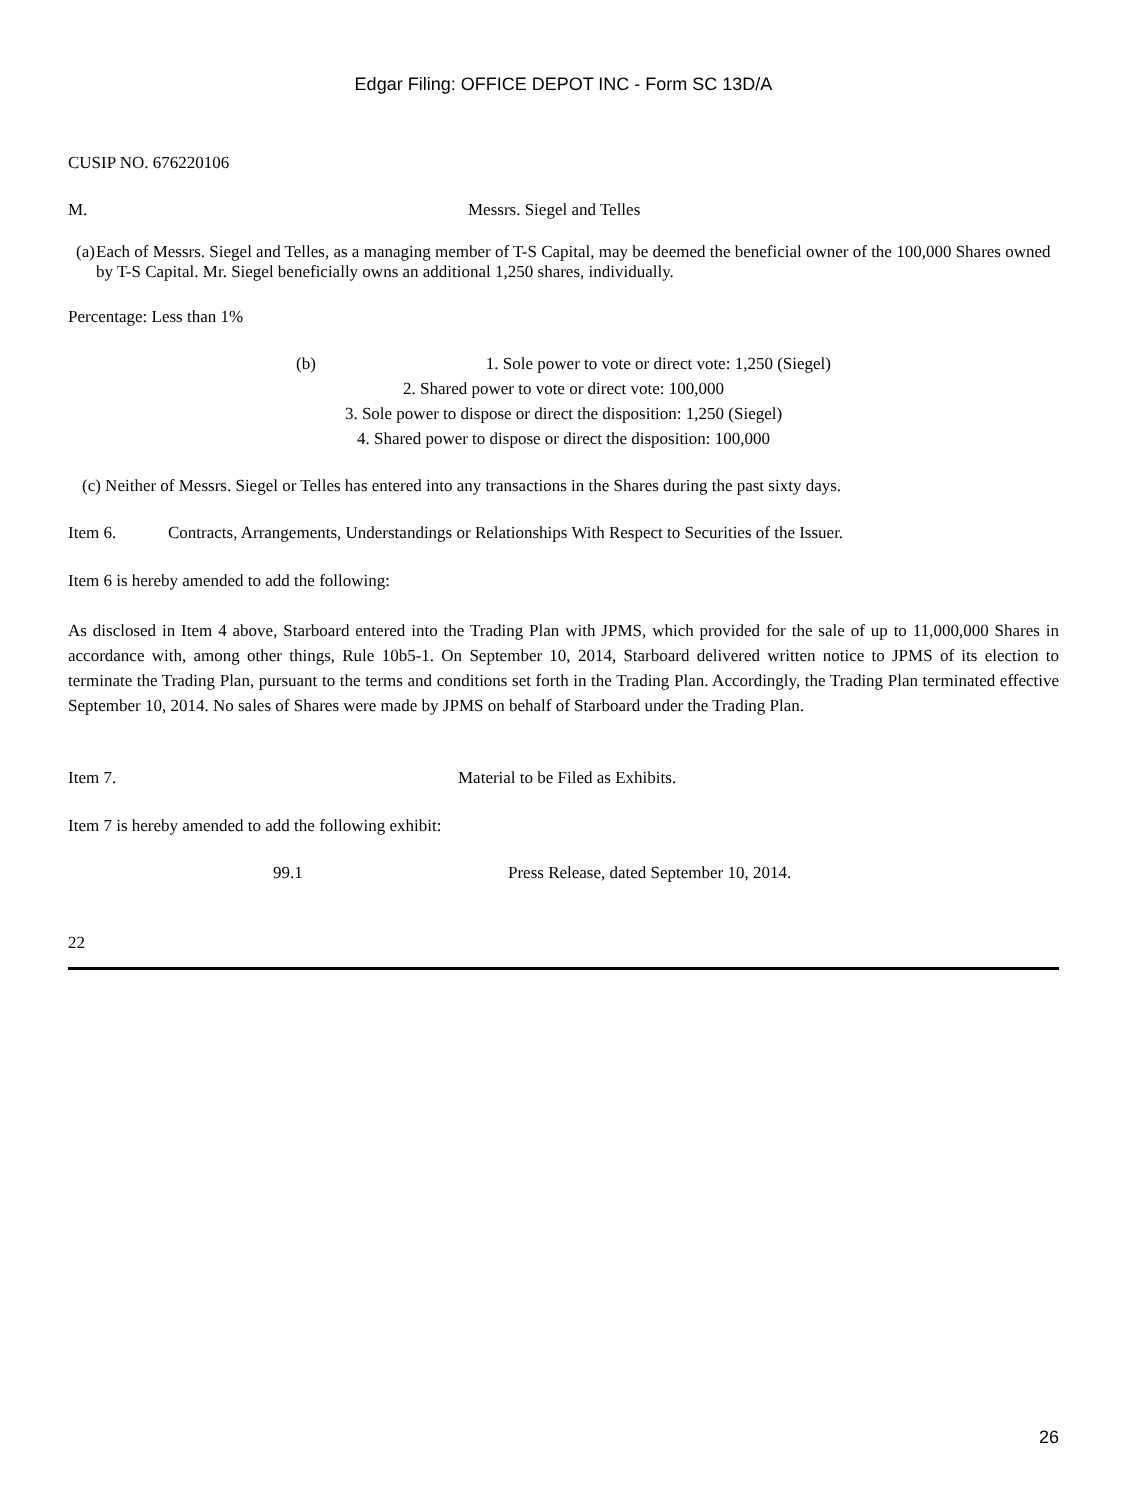Edgar Filing: OFFICE DEPOT INC - Form SC 13D/A
CUSIP NO. 676220106
M. Messrs. Siegel and Telles
(a) Each of Messrs. Siegel and Telles, as a managing member of T-S Capital, may be deemed the beneficial owner of the 100,000 Shares owned by T-S Capital. Mr. Siegel beneficially owns an additional 1,250 shares, individually.
Percentage: Less than 1%
(b) 1. Sole power to vote or direct vote: 1,250 (Siegel)
2. Shared power to vote or direct vote: 100,000
3. Sole power to dispose or direct the disposition: 1,250 (Siegel)
4. Shared power to dispose or direct the disposition: 100,000
(c) Neither of Messrs. Siegel or Telles has entered into any transactions in the Shares during the past sixty days.
Item 6. Contracts, Arrangements, Understandings or Relationships With Respect to Securities of the Issuer.
Item 6 is hereby amended to add the following:
As disclosed in Item 4 above, Starboard entered into the Trading Plan with JPMS, which provided for the sale of up to 11,000,000 Shares in accordance with, among other things, Rule 10b5-1. On September 10, 2014, Starboard delivered written notice to JPMS of its election to terminate the Trading Plan, pursuant to the terms and conditions set forth in the Trading Plan. Accordingly, the Trading Plan terminated effective September 10, 2014. No sales of Shares were made by JPMS on behalf of Starboard under the Trading Plan.
Item 7. Material to be Filed as Exhibits.
Item 7 is hereby amended to add the following exhibit:
99.1 Press Release, dated September 10, 2014.
22
26